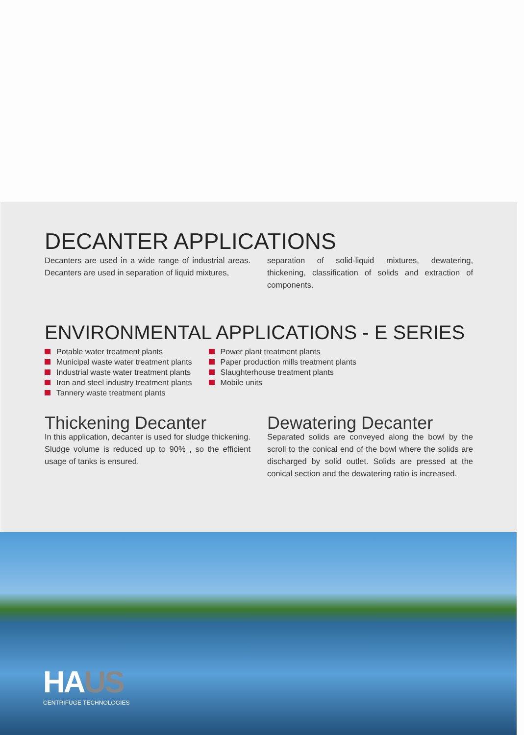DECANTER APPLICATIONS
Decanters are used in a wide range of industrial areas. Decanters are used in separation of liquid mixtures,
separation of solid-liquid mixtures, dewatering, thickening, classification of solids and extraction of components.
ENVIRONMENTAL APPLICATIONS - E SERIES
Potable water treatment plants
Municipal waste water treatment plants
Industrial waste water treatment plants
Iron and steel industry treatment plants
Tannery waste treatment plants
Power plant treatment plants
Paper production mills treatment plants
Slaughterhouse treatment plants
Mobile units
Thickening Decanter
In this application, decanter is used for sludge thickening. Sludge volume is reduced up to 90% , so the efficient usage of tanks is ensured.
Dewatering Decanter
Separated solids are conveyed along the bowl by the scroll to the conical end of the bowl where the solids are discharged by solid outlet. Solids are pressed at the conical section and the dewatering ratio is increased.
HAUS
CENTRIFUGE TECHNOLOGIES